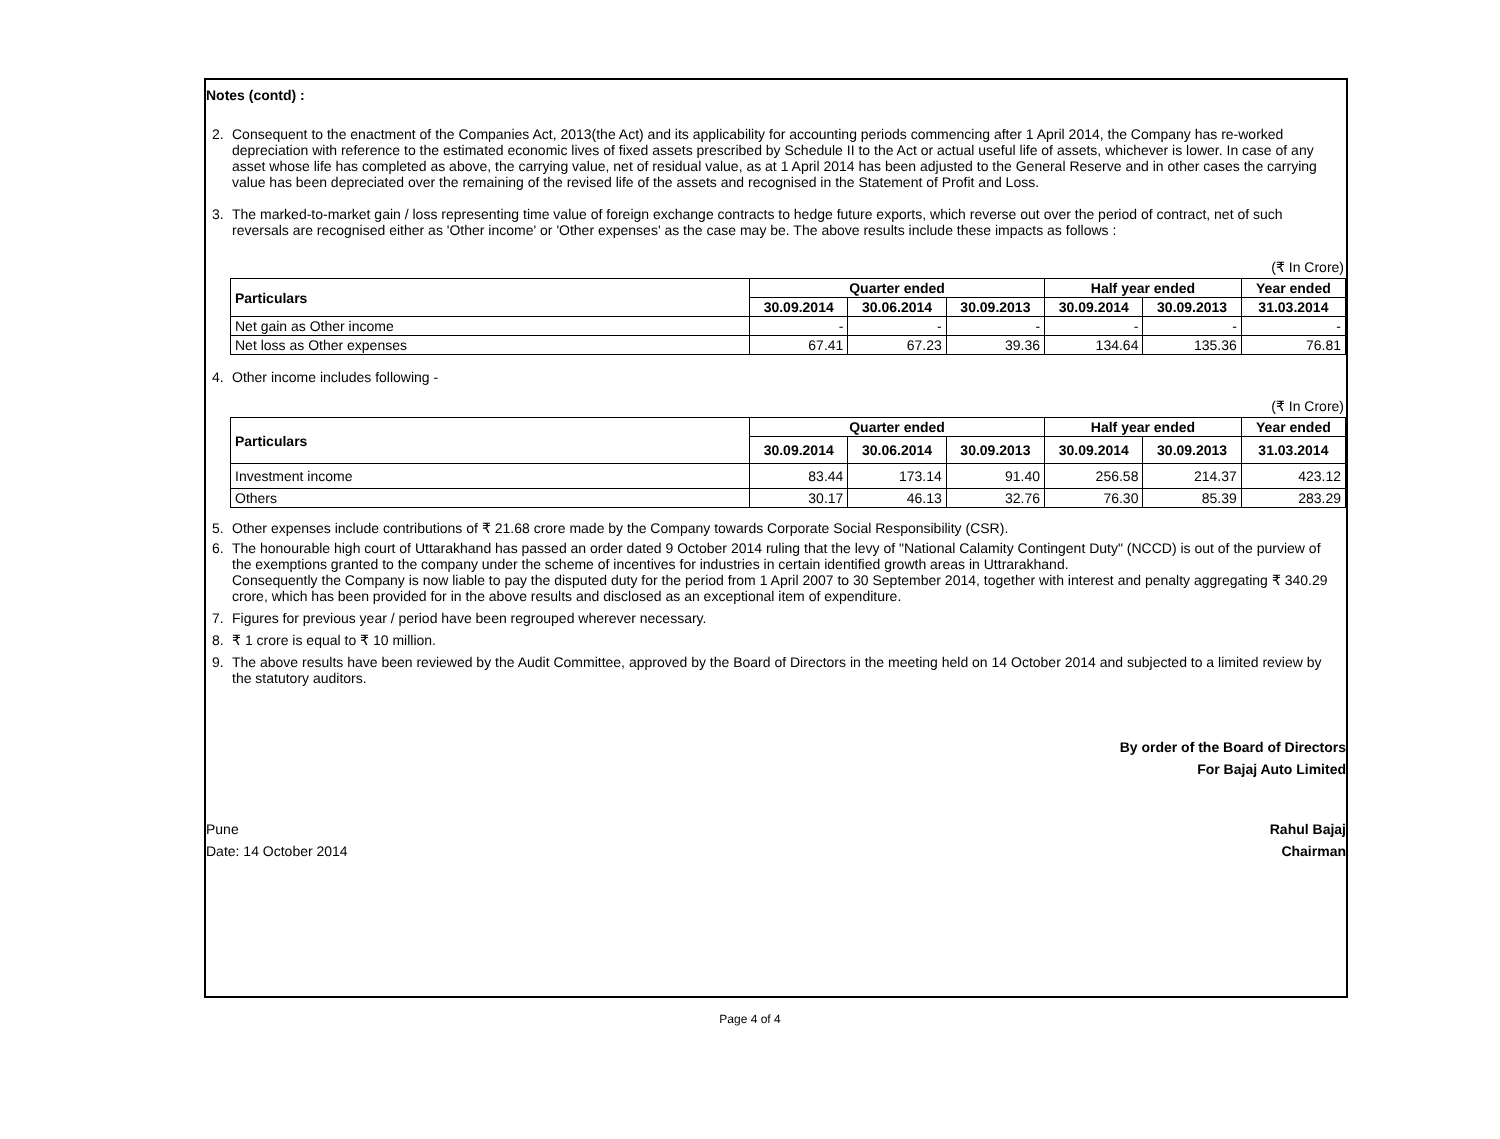Notes (contd) :
2. Consequent to the enactment of the Companies Act, 2013(the Act) and its applicability for accounting periods commencing after 1 April 2014, the Company has re-worked depreciation with reference to the estimated economic lives of fixed assets prescribed by Schedule II to the Act or actual useful life of assets, whichever is lower. In case of any asset whose life has completed as above, the carrying value, net of residual value, as at 1 April 2014 has been adjusted to the General Reserve and in other cases the carrying value has been depreciated over the remaining of the revised life of the assets and recognised in the Statement of Profit and Loss.
3. The marked-to-market gain / loss representing time value of foreign exchange contracts to hedge future exports, which reverse out over the period of contract, net of such reversals are recognised either as 'Other income' or 'Other expenses' as the case may be. The above results include these impacts as follows :
(₹ In Crore)
| Particulars | Quarter ended | | | Half year ended | | Year ended |
| --- | --- | --- | --- | --- | --- | --- |
| | 30.09.2014 | 30.06.2014 | 30.09.2013 | 30.09.2014 | 30.09.2013 | 31.03.2014 |
| Net gain as Other income | - | - | - | - | - | - |
| Net loss as Other expenses | 67.41 | 67.23 | 39.36 | 134.64 | 135.36 | 76.81 |
4. Other income includes following -
(₹ In Crore)
| Particulars | Quarter ended | | | Half year ended | | Year ended |
| --- | --- | --- | --- | --- | --- | --- |
| | 30.09.2014 | 30.06.2014 | 30.09.2013 | 30.09.2014 | 30.09.2013 | 31.03.2014 |
| Investment income | 83.44 | 173.14 | 91.40 | 256.58 | 214.37 | 423.12 |
| Others | 30.17 | 46.13 | 32.76 | 76.30 | 85.39 | 283.29 |
5. Other expenses include contributions of ₹ 21.68 crore made by the Company towards Corporate Social Responsibility (CSR).
6. The honourable high court of Uttarakhand has passed an order dated 9 October 2014 ruling that the levy of "National Calamity Contingent Duty" (NCCD) is out of the purview of the exemptions granted to the company under the scheme of incentives for industries in certain identified growth areas in Uttrarakhand.
Consequently the Company is now liable to pay the disputed duty for the period from 1 April 2007 to 30 September 2014, together with interest and penalty aggregating ₹ 340.29 crore, which has been provided for in the above results and disclosed as an exceptional item of expenditure.
7. Figures for previous year / period have been regrouped wherever necessary.
8. ₹ 1 crore is equal to ₹ 10 million.
9. The above results have been reviewed by the Audit Committee, approved by the Board of Directors in the meeting held on 14 October 2014 and subjected to a limited review by the statutory auditors.
By order of the Board of Directors
For Bajaj Auto Limited
Pune
Date: 14 October 2014 Rahul Bajaj
Chairman
Page 4 of 4